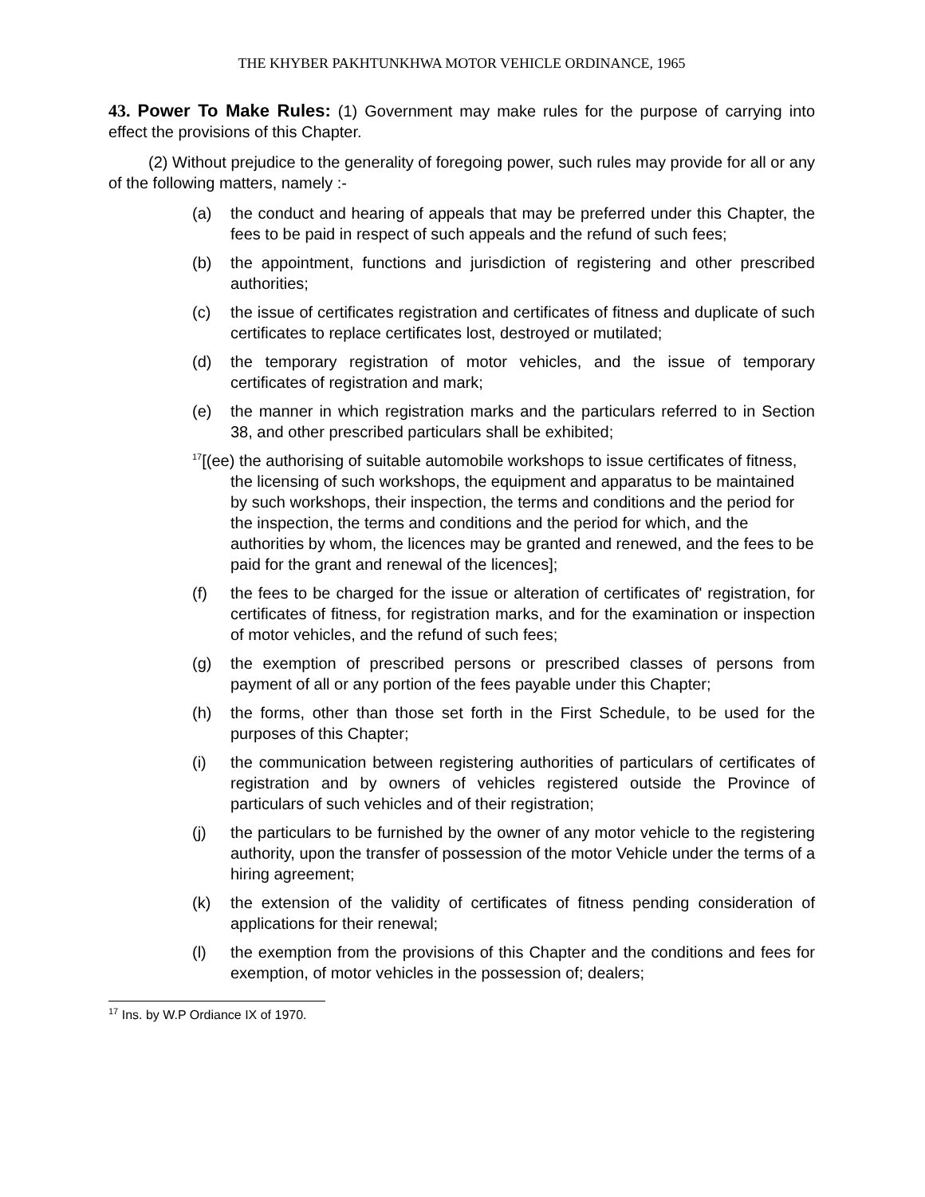THE KHYBER PAKHTUNKHWA MOTOR VEHICLE ORDINANCE, 1965
43. Power To Make Rules: (1) Government may make rules for the purpose of carrying into effect the provisions of this Chapter.
(2) Without prejudice to the generality of foregoing power, such rules may provide for all or any of the following matters, namely :-
(a) the conduct and hearing of appeals that may be preferred under this Chapter, the fees to be paid in respect of such appeals and the refund of such fees;
(b) the appointment, functions and jurisdiction of registering and other prescribed authorities;
(c) the issue of certificates registration and certificates of fitness and duplicate of such certificates to replace certificates lost, destroyed or mutilated;
(d) the temporary registration of motor vehicles, and the issue of temporary certificates of registration and mark;
(e) the manner in which registration marks and the particulars referred to in Section 38, and other prescribed particulars shall be exhibited;
<sup>17</sup> [(ee) the authorising of suitable automobile workshops to issue certificates of fitness, the licensing of such workshops, the equipment and apparatus to be maintained by such workshops, their inspection, the terms and conditions and the period for the inspection, the terms and conditions and the period for which, and the authorities by whom, the licences may be granted and renewed, and the fees to be paid for the grant and renewal of the licences];
(f) the fees to be charged for the issue or alteration of certificates of' registration, for certificates of fitness, for registration marks, and for the examination or inspection of motor vehicles, and the refund of such fees;
(g) the exemption of prescribed persons or prescribed classes of persons from payment of all or any portion of the fees payable under this Chapter;
(h) the forms, other than those set forth in the First Schedule, to be used for the purposes of this Chapter;
(i) the communication between registering authorities of particulars of certificates of registration and by owners of vehicles registered outside the Province of particulars of such vehicles and of their registration;
(j) the particulars to be furnished by the owner of any motor vehicle to the registering authority, upon the transfer of possession of the motor Vehicle under the terms of a hiring agreement;
(k) the extension of the validity of certificates of fitness pending consideration of applications for their renewal;
(l) the exemption from the provisions of this Chapter and the conditions and fees for exemption, of motor vehicles in the possession of; dealers;
<sup>17</sup> Ins. by W.P Ordiance IX of 1970.